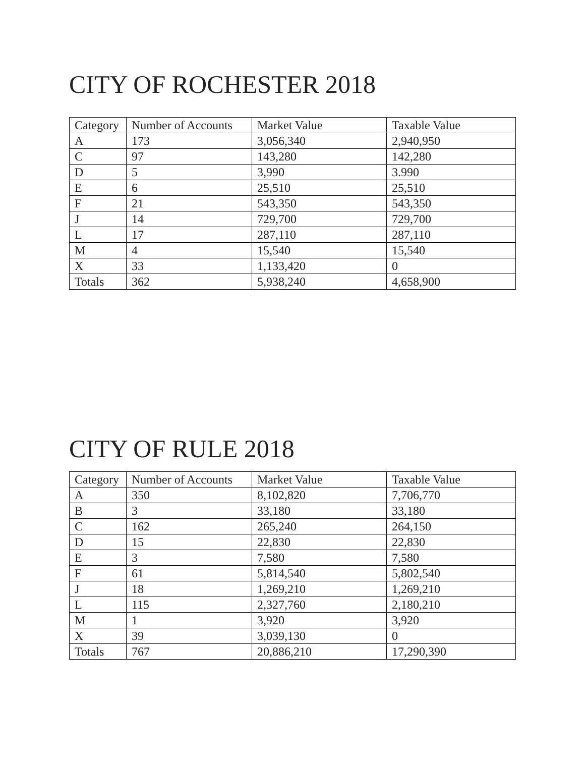CITY OF ROCHESTER 2018
| Category | Number of Accounts | Market Value | Taxable Value |
| --- | --- | --- | --- |
| A | 173 | 3,056,340 | 2,940,950 |
| C | 97 | 143,280 | 142,280 |
| D | 5 | 3,990 | 3.990 |
| E | 6 | 25,510 | 25,510 |
| F | 21 | 543,350 | 543,350 |
| J | 14 | 729,700 | 729,700 |
| L | 17 | 287,110 | 287,110 |
| M | 4 | 15,540 | 15,540 |
| X | 33 | 1,133,420 | 0 |
| Totals | 362 | 5,938,240 | 4,658,900 |
CITY OF RULE 2018
| Category | Number of Accounts | Market Value | Taxable Value |
| --- | --- | --- | --- |
| A | 350 | 8,102,820 | 7,706,770 |
| B | 3 | 33,180 | 33,180 |
| C | 162 | 265,240 | 264,150 |
| D | 15 | 22,830 | 22,830 |
| E | 3 | 7,580 | 7,580 |
| F | 61 | 5,814,540 | 5,802,540 |
| J | 18 | 1,269,210 | 1,269,210 |
| L | 115 | 2,327,760 | 2,180,210 |
| M | 1 | 3,920 | 3,920 |
| X | 39 | 3,039,130 | 0 |
| Totals | 767 | 20,886,210 | 17,290,390 |